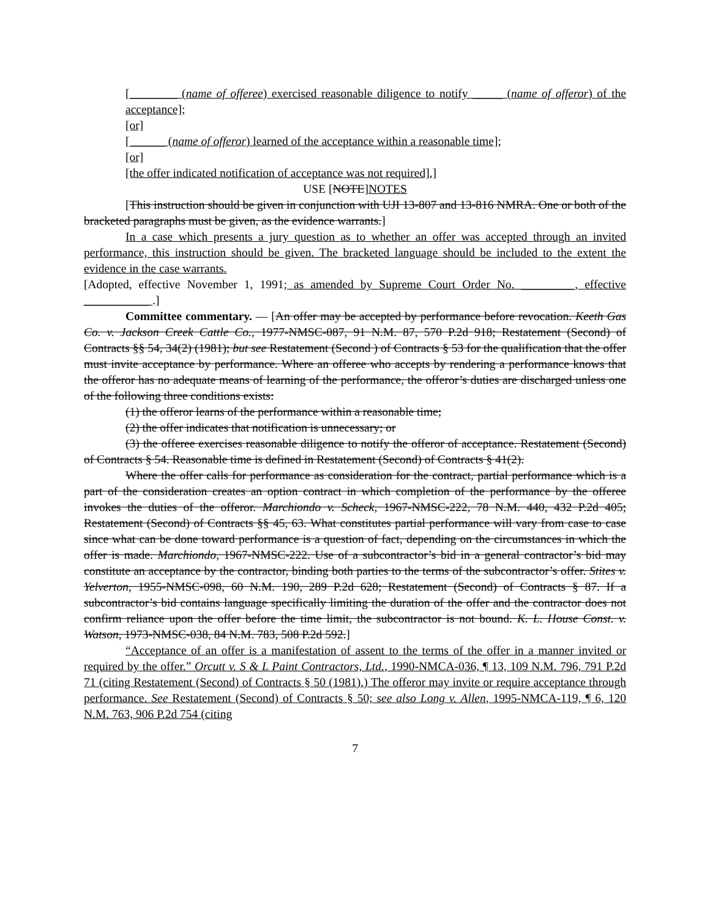[________ (name of offeree) exercised reasonable diligence to notify _____ (name of offeror) of the acceptance];
[or]
[______ (name of offeror) learned of the acceptance within a reasonable time];
[or]
[the offer indicated notification of acceptance was not required].]
USE [NOTE]NOTES
[This instruction should be given in conjunction with UJI 13-807 and 13-816 NMRA. One or both of the bracketed paragraphs must be given, as the evidence warrants.]
In a case which presents a jury question as to whether an offer was accepted through an invited performance, this instruction should be given. The bracketed language should be included to the extent the evidence in the case warrants.
[Adopted, effective November 1, 1991; as amended by Supreme Court Order No. _________, effective ___________ .]
Committee commentary. — [An offer may be accepted by performance before revocation. Keeth Gas Co. v. Jackson Creek Cattle Co., 1977-NMSC-087, 91 N.M. 87, 570 P.2d 918; Restatement (Second) of Contracts §§ 54, 34(2) (1981); but see Restatement (Second ) of Contracts § 53 for the qualification that the offer must invite acceptance by performance. Where an offeree who accepts by rendering a performance knows that the offeror has no adequate means of learning of the performance, the offeror’s duties are discharged unless one of the following three conditions exists:
(1) the offeror learns of the performance within a reasonable time;
(2) the offer indicates that notification is unnecessary; or
(3) the offeree exercises reasonable diligence to notify the offeror of acceptance. Restatement (Second) of Contracts § 54. Reasonable time is defined in Restatement (Second) of Contracts § 41(2).
Where the offer calls for performance as consideration for the contract, partial performance which is a part of the consideration creates an option contract in which completion of the performance by the offeree invokes the duties of the offeror. Marchiondo v. Scheck, 1967-NMSC-222, 78 N.M. 440, 432 P.2d 405; Restatement (Second) of Contracts §§ 45, 63. What constitutes partial performance will vary from case to case since what can be done toward performance is a question of fact, depending on the circumstances in which the offer is made. Marchiondo, 1967-NMSC-222. Use of a subcontractor’s bid in a general contractor’s bid may constitute an acceptance by the contractor, binding both parties to the terms of the subcontractor’s offer. Stites v. Yelverton, 1955-NMSC-098, 60 N.M. 190, 289 P.2d 628; Restatement (Second) of Contracts § 87. If a subcontractor’s bid contains language specifically limiting the duration of the offer and the contractor does not confirm reliance upon the offer before the time limit, the subcontractor is not bound. K. L. House Const. v. Watson, 1973-NMSC-038, 84 N.M. 783, 508 P.2d 592.]
“Acceptance of an offer is a manifestation of assent to the terms of the offer in a manner invited or required by the offer.” Orcutt v. S & L Paint Contractors, Ltd., 1990-NMCA-036, ¶ 13, 109 N.M. 796, 791 P.2d 71 (citing Restatement (Second) of Contracts § 50 (1981).) The offeror may invite or require acceptance through performance. See Restatement (Second) of Contracts § 50; see also Long v. Allen, 1995-NMCA-119, ¶ 6, 120 N.M. 763, 906 P.2d 754 (citing
7